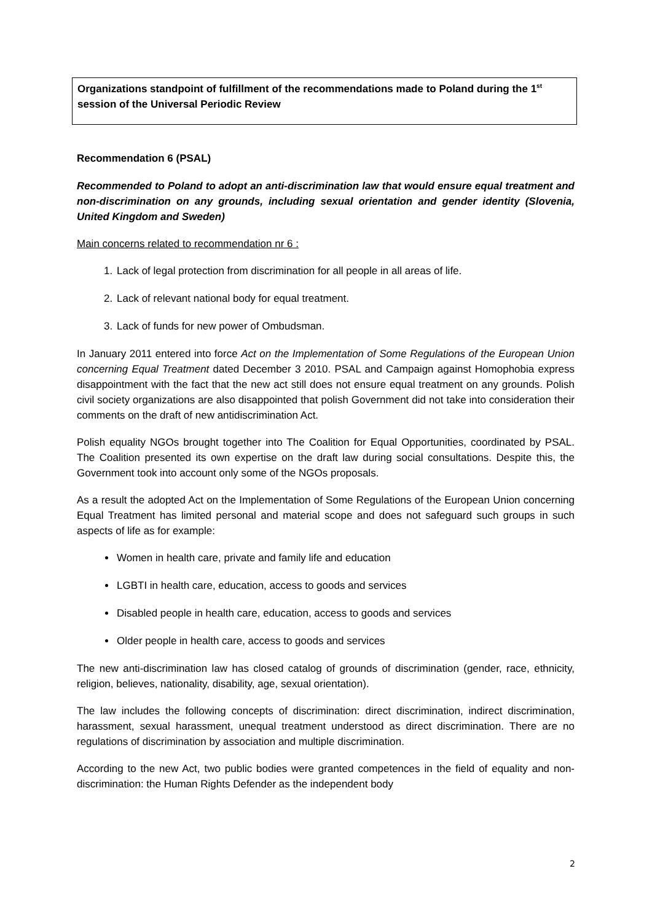Organizations standpoint of fulfillment of the recommendations made to Poland during the 1<sup>st</sup> session of the Universal Periodic Review
Recommendation 6 (PSAL)
Recommended to Poland to adopt an anti-discrimination law that would ensure equal treatment and non-discrimination on any grounds, including sexual orientation and gender identity (Slovenia, United Kingdom and Sweden)
Main concerns related to recommendation nr 6 :
1. Lack of legal protection from discrimination for all people in all areas of life.
2. Lack of relevant national body for equal treatment.
3. Lack of funds for new power of Ombudsman.
In January 2011 entered into force Act on the Implementation of Some Regulations of the European Union concerning Equal Treatment dated December 3 2010. PSAL and Campaign against Homophobia express disappointment with the fact that the new act still does not ensure equal treatment on any grounds. Polish civil society organizations are also disappointed that polish Government did not take into consideration their comments on the draft of new antidiscrimination Act.
Polish equality NGOs brought together into The Coalition for Equal Opportunities, coordinated by PSAL. The Coalition presented its own expertise on the draft law during social consultations. Despite this, the Government took into account only some of the NGOs proposals.
As a result the adopted Act on the Implementation of Some Regulations of the European Union concerning Equal Treatment has limited personal and material scope and does not safeguard such groups in such aspects of life as for example:
Women in health care, private and family life and education
LGBTI in health care, education, access to goods and services
Disabled people in health care, education, access to goods and services
Older people in health care, access to goods and services
The new anti-discrimination law has closed catalog of grounds of discrimination (gender, race, ethnicity, religion, believes, nationality, disability, age, sexual orientation).
The law includes the following concepts of discrimination: direct discrimination, indirect discrimination, harassment, sexual harassment, unequal treatment understood as direct discrimination. There are no regulations of discrimination by association and multiple discrimination.
According to the new Act, two public bodies were granted competences in the field of equality and non-discrimination: the Human Rights Defender as the independent body
2